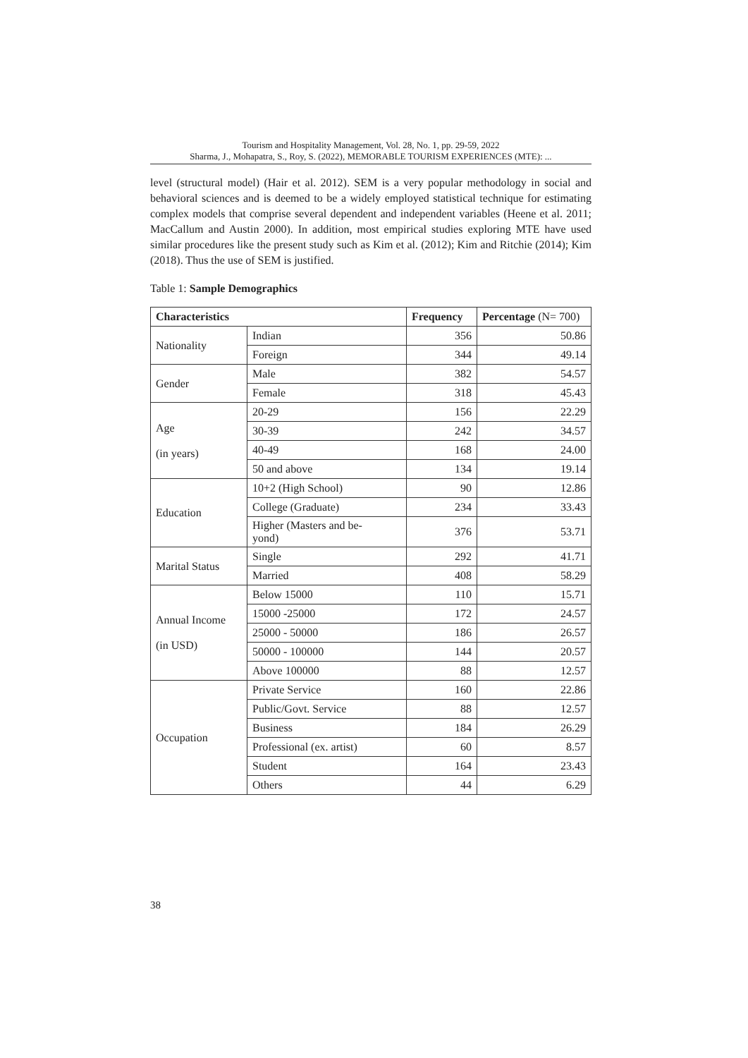Tourism and Hospitality Management, Vol. 28, No. 1, pp. 29-59, 2022
Sharma, J., Mohapatra, S., Roy, S. (2022), MEMORABLE TOURISM EXPERIENCES (MTE): ...
level (structural model) (Hair et al. 2012). SEM is a very popular methodology in social and behavioral sciences and is deemed to be a widely employed statistical technique for estimating complex models that comprise several dependent and independent variables (Heene et al. 2011; MacCallum and Austin 2000). In addition, most empirical studies exploring MTE have used similar procedures like the present study such as Kim et al. (2012); Kim and Ritchie (2014); Kim (2018). Thus the use of SEM is justified.
Table 1: Sample Demographics
| Characteristics | | Frequency | Percentage (N= 700) |
| --- | --- | --- | --- |
| Nationality | Indian | 356 | 50.86 |
| | Foreign | 344 | 49.14 |
| Gender | Male | 382 | 54.57 |
| | Female | 318 | 45.43 |
| Age (in years) | 20-29 | 156 | 22.29 |
| | 30-39 | 242 | 34.57 |
| | 40-49 | 168 | 24.00 |
| | 50 and above | 134 | 19.14 |
| Education | 10+2 (High School) | 90 | 12.86 |
| | College (Graduate) | 234 | 33.43 |
| | Higher (Masters and be- yond) | 376 | 53.71 |
| Marital Status | Single | 292 | 41.71 |
| | Married | 408 | 58.29 |
| Annual Income (in USD) | Below 15000 | 110 | 15.71 |
| | 15000 -25000 | 172 | 24.57 |
| | 25000 - 50000 | 186 | 26.57 |
| | 50000 - 100000 | 144 | 20.57 |
| | Above 100000 | 88 | 12.57 |
| Occupation | Private Service | 160 | 22.86 |
| | Public/Govt. Service | 88 | 12.57 |
| | Business | 184 | 26.29 |
| | Professional (ex. artist) | 60 | 8.57 |
| | Student | 164 | 23.43 |
| | Others | 44 | 6.29 |
38